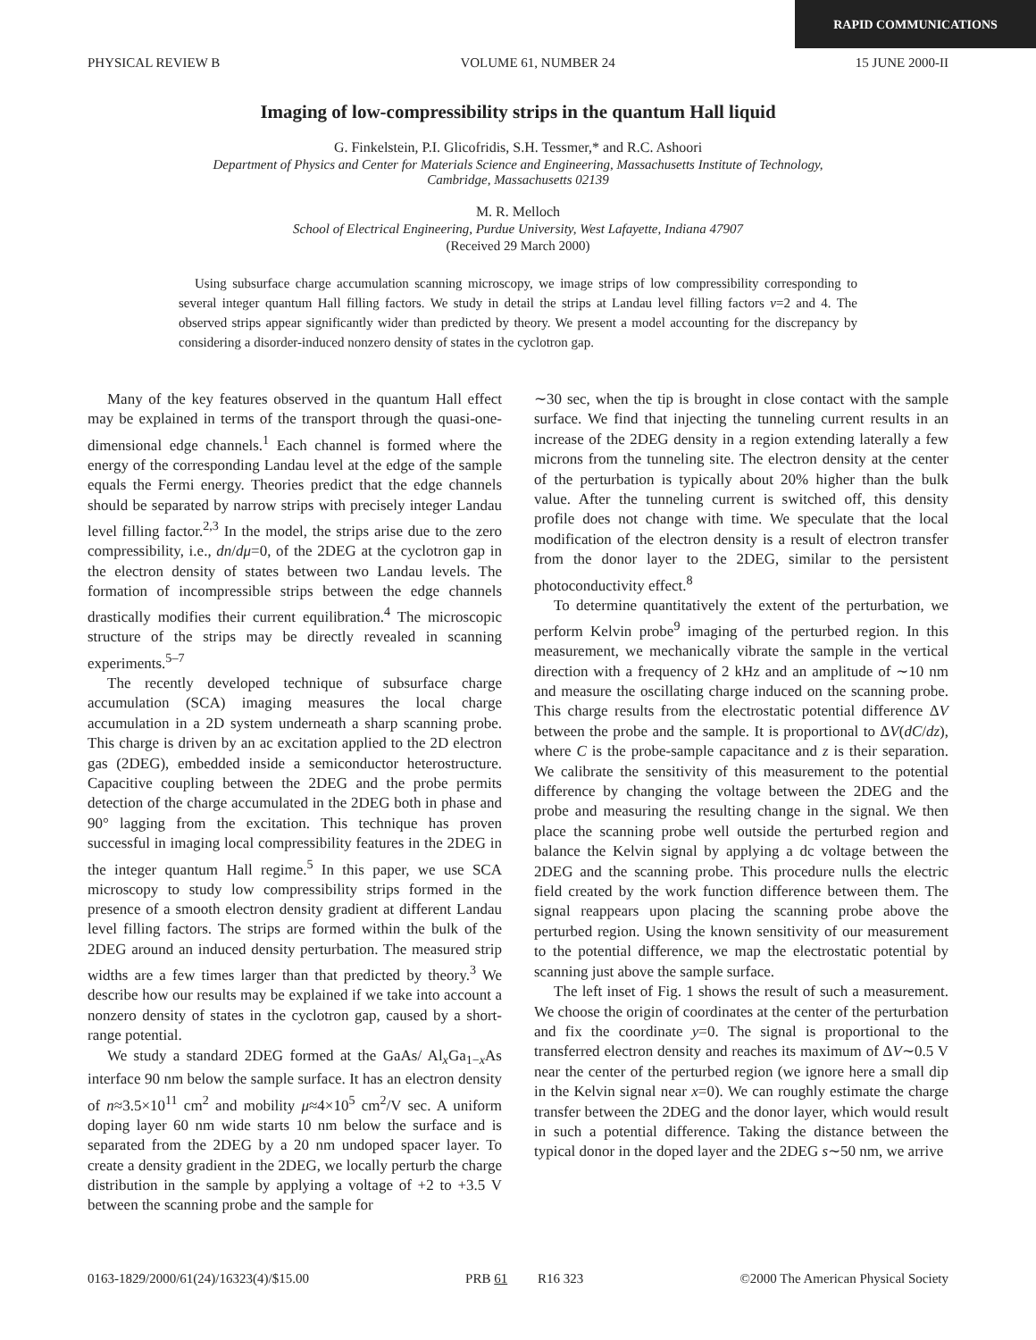RAPID COMMUNICATIONS
PHYSICAL REVIEW B VOLUME 61, NUMBER 24 15 JUNE 2000-II
Imaging of low-compressibility strips in the quantum Hall liquid
G. Finkelstein, P.I. Glicofridis, S.H. Tessmer,* and R.C. Ashoori
Department of Physics and Center for Materials Science and Engineering, Massachusetts Institute of Technology,
Cambridge, Massachusetts 02139
M. R. Melloch
School of Electrical Engineering, Purdue University, West Lafayette, Indiana 47907
(Received 29 March 2000)
Using subsurface charge accumulation scanning microscopy, we image strips of low compressibility corresponding to several integer quantum Hall filling factors. We study in detail the strips at Landau level filling factors ν=2 and 4. The observed strips appear significantly wider than predicted by theory. We present a model accounting for the discrepancy by considering a disorder-induced nonzero density of states in the cyclotron gap.
Many of the key features observed in the quantum Hall effect may be explained in terms of the transport through the quasi-one-dimensional edge channels.<sup>1</sup> Each channel is formed where the energy of the corresponding Landau level at the edge of the sample equals the Fermi energy. Theories predict that the edge channels should be separated by narrow strips with precisely integer Landau level filling factor.<sup>2,3</sup> In the model, the strips arise due to the zero compressibility, i.e., dn/dμ=0, of the 2DEG at the cyclotron gap in the electron density of states between two Landau levels. The formation of incompressible strips between the edge channels drastically modifies their current equilibration.<sup>4</sup> The microscopic structure of the strips may be directly revealed in scanning experiments.<sup>5–7</sup>
The recently developed technique of subsurface charge accumulation (SCA) imaging measures the local charge accumulation in a 2D system underneath a sharp scanning probe. This charge is driven by an ac excitation applied to the 2D electron gas (2DEG), embedded inside a semiconductor heterostructure. Capacitive coupling between the 2DEG and the probe permits detection of the charge accumulated in the 2DEG both in phase and 90° lagging from the excitation. This technique has proven successful in imaging local compressibility features in the 2DEG in the integer quantum Hall regime.<sup>5</sup> In this paper, we use SCA microscopy to study low compressibility strips formed in the presence of a smooth electron density gradient at different Landau level filling factors. The strips are formed within the bulk of the 2DEG around an induced density perturbation. The measured strip widths are a few times larger than that predicted by theory.<sup>3</sup> We describe how our results may be explained if we take into account a nonzero density of states in the cyclotron gap, caused by a short-range potential.
We study a standard 2DEG formed at the GaAs/ Al<sub>x</sub>Ga<sub>1−x</sub>As interface 90 nm below the sample surface. It has an electron density of n≈3.5×10<sup>11</sup> cm<sup>2</sup> and mobility μ≈4×10<sup>5</sup> cm<sup>2</sup>/V sec. A uniform doping layer 60 nm wide starts 10 nm below the surface and is separated from the 2DEG by a 20 nm undoped spacer layer. To create a density gradient in the 2DEG, we locally perturb the charge distribution in the sample by applying a voltage of +2 to +3.5 V between the scanning probe and the sample for
∼30 sec, when the tip is brought in close contact with the sample surface. We find that injecting the tunneling current results in an increase of the 2DEG density in a region extending laterally a few microns from the tunneling site. The electron density at the center of the perturbation is typically about 20% higher than the bulk value. After the tunneling current is switched off, this density profile does not change with time. We speculate that the local modification of the electron density is a result of electron transfer from the donor layer to the 2DEG, similar to the persistent photoconductivity effect.<sup>8</sup>
To determine quantitatively the extent of the perturbation, we perform Kelvin probe<sup>9</sup> imaging of the perturbed region. In this measurement, we mechanically vibrate the sample in the vertical direction with a frequency of 2 kHz and an amplitude of ∼10 nm and measure the oscillating charge induced on the scanning probe. This charge results from the electrostatic potential difference ΔV between the probe and the sample. It is proportional to ΔV(dC/dz), where C is the probe-sample capacitance and z is their separation. We calibrate the sensitivity of this measurement to the potential difference by changing the voltage between the 2DEG and the probe and measuring the resulting change in the signal. We then place the scanning probe well outside the perturbed region and balance the Kelvin signal by applying a dc voltage between the 2DEG and the scanning probe. This procedure nulls the electric field created by the work function difference between them. The signal reappears upon placing the scanning probe above the perturbed region. Using the known sensitivity of our measurement to the potential difference, we map the electrostatic potential by scanning just above the sample surface.
The left inset of Fig. 1 shows the result of such a measurement. We choose the origin of coordinates at the center of the perturbation and fix the coordinate y=0. The signal is proportional to the transferred electron density and reaches its maximum of ΔV∼0.5 V near the center of the perturbed region (we ignore here a small dip in the Kelvin signal near x=0). We can roughly estimate the charge transfer between the 2DEG and the donor layer, which would result in such a potential difference. Taking the distance between the typical donor in the doped layer and the 2DEG s∼50 nm, we arrive
0163-1829/2000/61(24)/16323(4)/$15.00 PRB 61 R16 323 ©2000 The American Physical Society